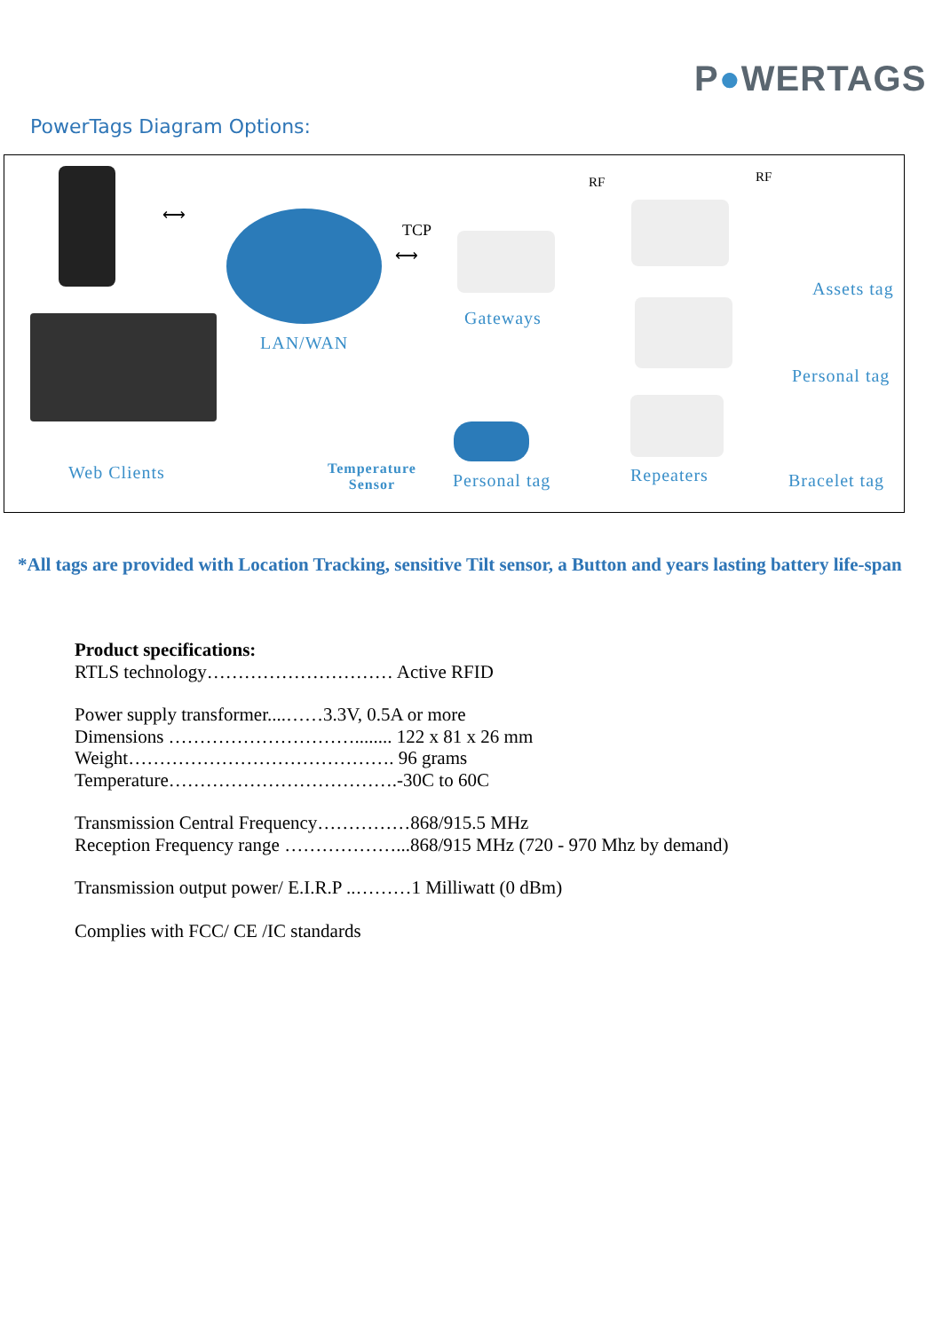P●WERTAGS
PowerTags Diagram Options:
⟷
TCP
⟷
RF RF
LAN/WAN
Gateways
Assets tag
Personal tag
Web Clients
Temperature
Sensor
Personal tag Repeaters Bracelet tag
*All tags are provided with Location Tracking, sensitive Tilt sensor, a Button and years lasting battery life-span
Product specifications:
RTLS technology………………………… Active RFID
Power supply transformer....……3.3V, 0.5A or more
Dimensions …………………………........ 122 x 81 x 26 mm
Weight……………………………………. 96 grams
Temperature……………………………….-30C to 60C
Transmission Central Frequency……………868/915.5 MHz
Reception Frequency range ………………...868/915 MHz (720 - 970 Mhz by demand)
Transmission output power/ E.I.R.P ..………1 Milliwatt (0 dBm)
Complies with FCC/ CE /IC standards